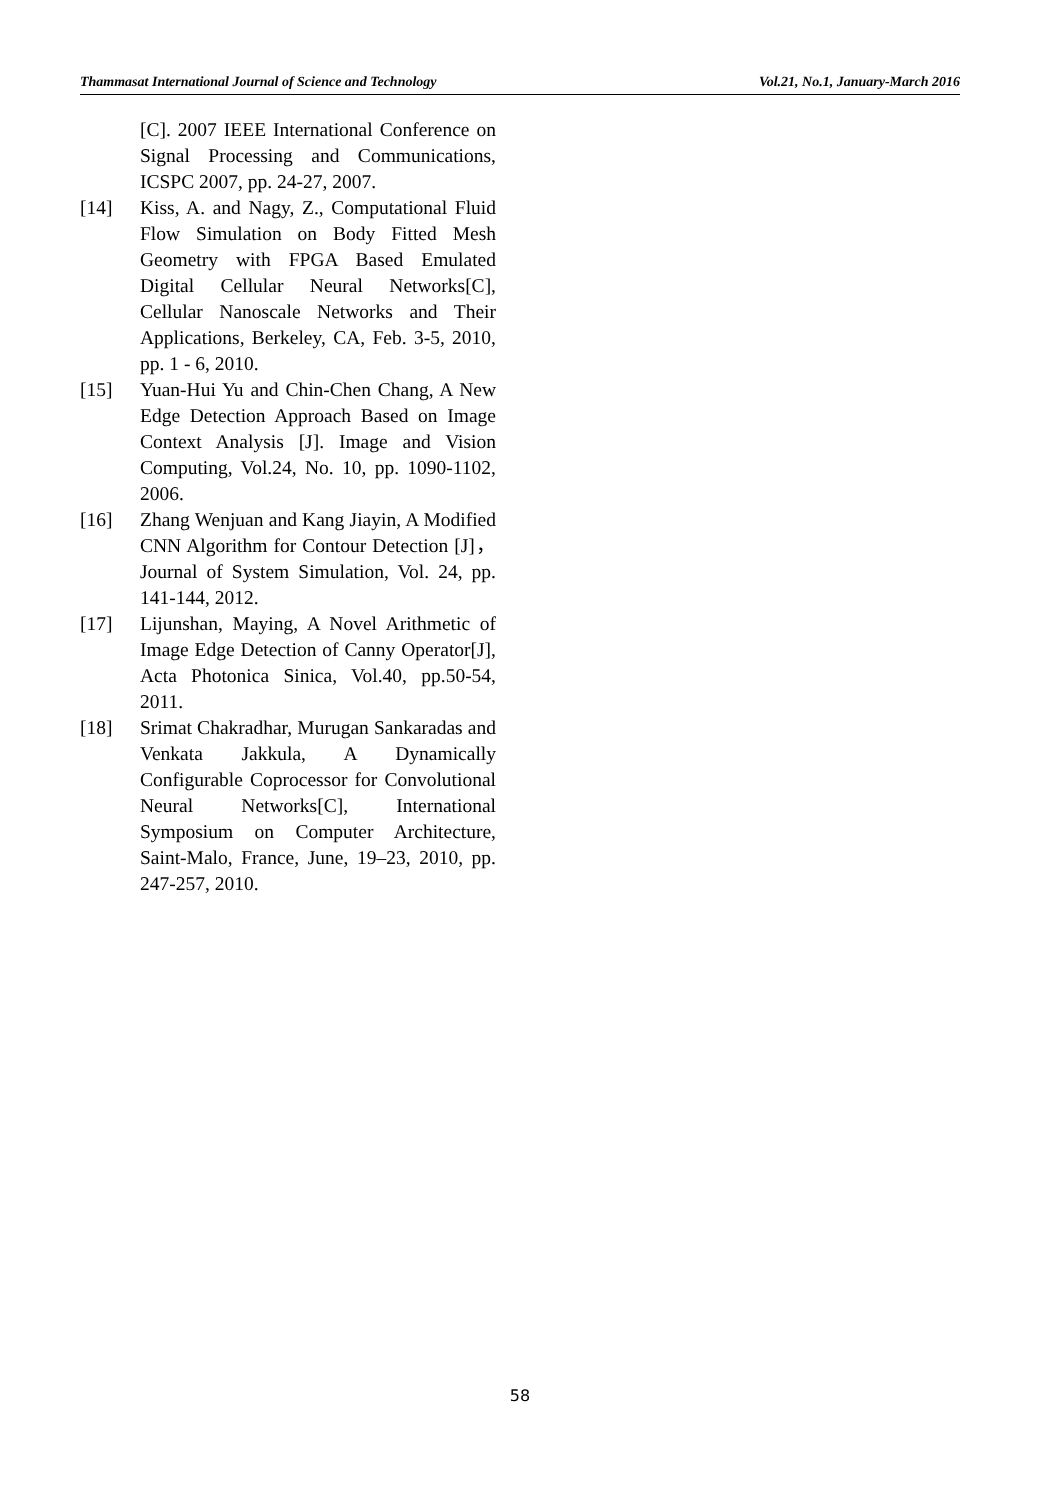Thammasat International Journal of Science and Technology Vol.21, No.1, January-March 2016
[C]. 2007 IEEE International Conference on Signal Processing and Communications, ICSPC 2007, pp. 24-27, 2007.
[14] Kiss, A. and Nagy, Z., Computational Fluid Flow Simulation on Body Fitted Mesh Geometry with FPGA Based Emulated Digital Cellular Neural Networks[C], Cellular Nanoscale Networks and Their Applications, Berkeley, CA, Feb. 3-5, 2010, pp. 1 - 6, 2010.
[15] Yuan-Hui Yu and Chin-Chen Chang, A New Edge Detection Approach Based on Image Context Analysis [J]. Image and Vision Computing, Vol.24, No. 10, pp. 1090-1102, 2006.
[16] Zhang Wenjuan and Kang Jiayin, A Modified CNN Algorithm for Contour Detection [J]，Journal of System Simulation, Vol. 24, pp. 141-144, 2012.
[17] Lijunshan, Maying, A Novel Arithmetic of Image Edge Detection of Canny Operator[J], Acta Photonica Sinica, Vol.40, pp.50-54, 2011.
[18] Srimat Chakradhar, Murugan Sankaradas and Venkata Jakkula, A Dynamically Configurable Coprocessor for Convolutional Neural Networks[C], International Symposium on Computer Architecture, Saint-Malo, France, June, 19–23, 2010, pp. 247-257, 2010.
58